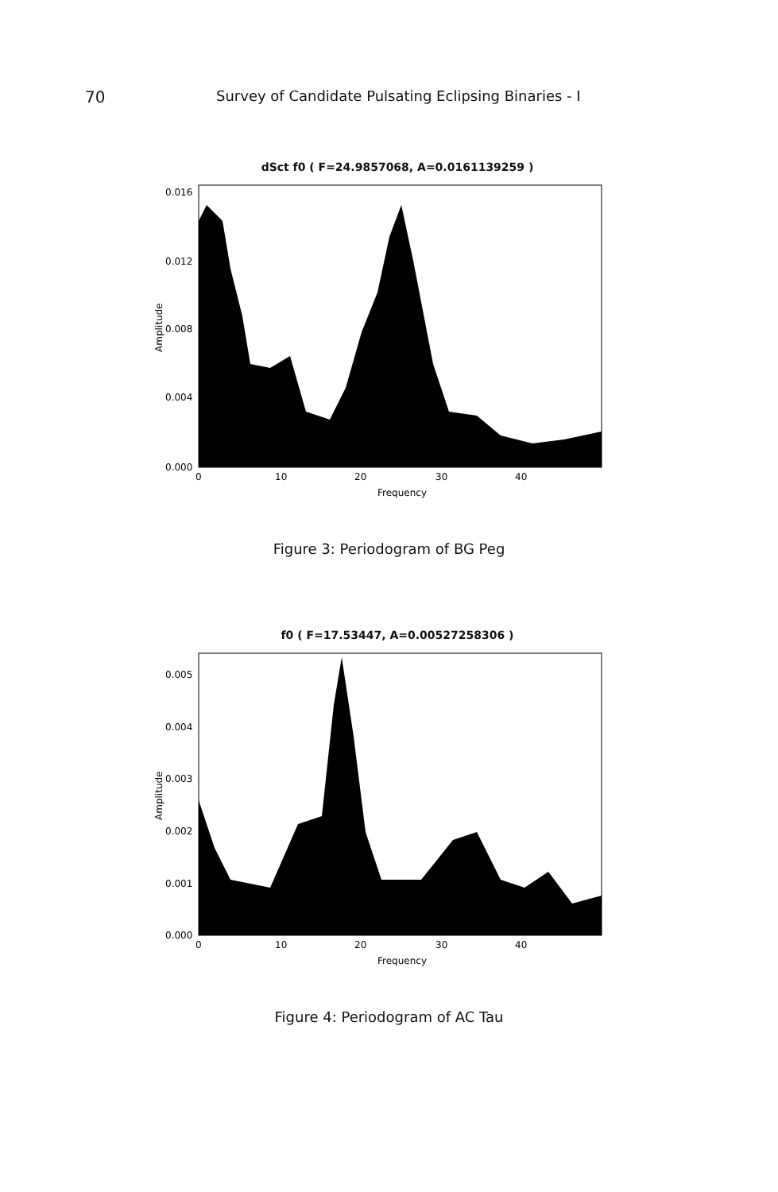70 Survey of Candidate Pulsating Eclipsing Binaries - I
dSct f0 ( F=24.9857068, A=0.0161139259 )
0.016
0.012
0.008
0.004
0.000
0
10
20
30
40
Frequency
Amplitude
Figure 3: Periodogram of BG Peg
f0 ( F=17.53447, A=0.00527258306 )
0.005
0.004
0.003
0.002
0.001
0.000
0
10
20
30
40
Frequency
Amplitude
Figure 4: Periodogram of AC Tau